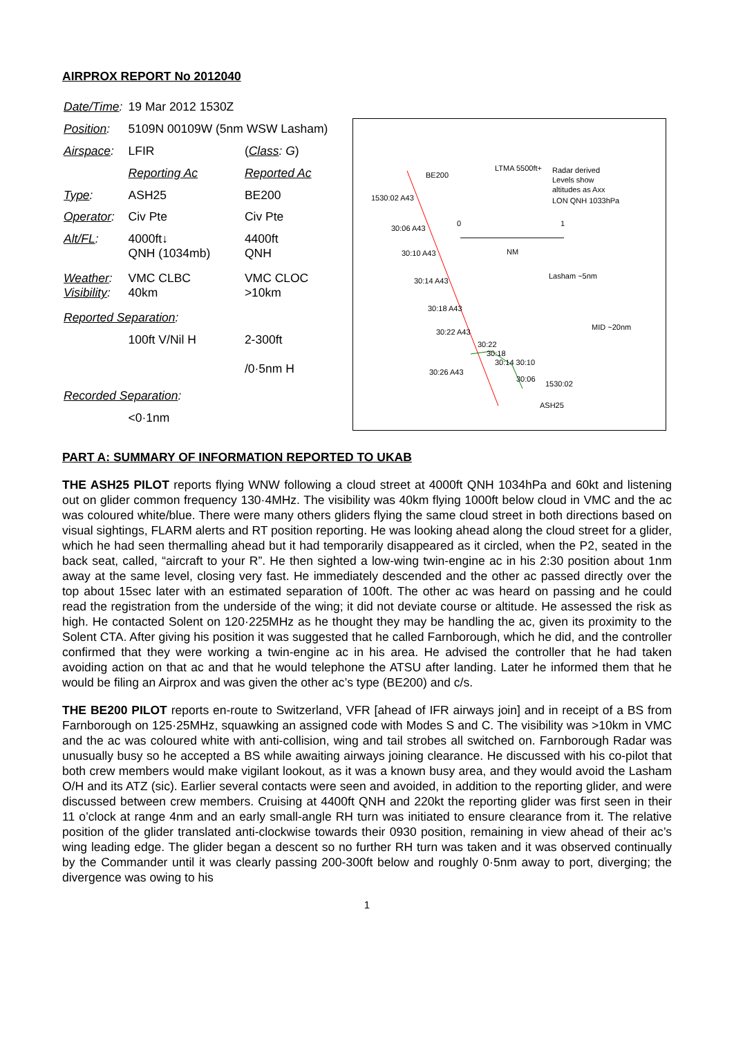AIRPROX REPORT No 2012040
| Date/Time : | 19 Mar 2012 1530Z | |
| Position : | 5109N 00109W (5nm WSW Lasham) | |
| Airspace : | LFIR | ( Class : G ) |
| | Reporting Ac | Reported Ac |
| Type : | ASH25 | BE200 |
| Operator : | Civ Pte | Civ Pte |
| Alt/FL : | 4000ft↓ QNH (1034mb) | 4400ft QNH |
| Weather : Visibility : | VMC CLBC 40km | VMC CLOC >10km |
| Reported Separation : | | |
| | 100ft V/Nil H | 2-300ft /0·5nm H |
| Recorded Separation : | | |
| | <0·1nm | |
BE200
LTMA 5500ft+
Radar derived
Levels show
altitudes as Axx
LON QNH 1033hPa
1530:02 A43
0
1
NM
Lasham ~5nm
MID ~20nm
30:06 A43
30:10 A43
30:14 A43
30:18 A43
30:22 A43
30:26 A43
30:22
30:18
30:14 30:10
30:06
1530:02
ASH25
PART A: SUMMARY OF INFORMATION REPORTED TO UKAB
THE ASH25 PILOT reports flying WNW following a cloud street at 4000ft QNH 1034hPa and 60kt and listening out on glider common frequency 130·4MHz. The visibility was 40km flying 1000ft below cloud in VMC and the ac was coloured white/blue. There were many others gliders flying the same cloud street in both directions based on visual sightings, FLARM alerts and RT position reporting. He was looking ahead along the cloud street for a glider, which he had seen thermalling ahead but it had temporarily disappeared as it circled, when the P2, seated in the back seat, called, “aircraft to your R”. He then sighted a low-wing twin-engine ac in his 2:30 position about 1nm away at the same level, closing very fast. He immediately descended and the other ac passed directly over the top about 15sec later with an estimated separation of 100ft. The other ac was heard on passing and he could read the registration from the underside of the wing; it did not deviate course or altitude. He assessed the risk as high. He contacted Solent on 120·225MHz as he thought they may be handling the ac, given its proximity to the Solent CTA. After giving his position it was suggested that he called Farnborough, which he did, and the controller confirmed that they were working a twin-engine ac in his area. He advised the controller that he had taken avoiding action on that ac and that he would telephone the ATSU after landing. Later he informed them that he would be filing an Airprox and was given the other ac’s type (BE200) and c/s.
THE BE200 PILOT reports en-route to Switzerland, VFR [ahead of IFR airways join] and in receipt of a BS from Farnborough on 125·25MHz, squawking an assigned code with Modes S and C. The visibility was >10km in VMC and the ac was coloured white with anti-collision, wing and tail strobes all switched on. Farnborough Radar was unusually busy so he accepted a BS while awaiting airways joining clearance. He discussed with his co-pilot that both crew members would make vigilant lookout, as it was a known busy area, and they would avoid the Lasham O/H and its ATZ (sic). Earlier several contacts were seen and avoided, in addition to the reporting glider, and were discussed between crew members. Cruising at 4400ft QNH and 220kt the reporting glider was first seen in their 11 o’clock at range 4nm and an early small-angle RH turn was initiated to ensure clearance from it. The relative position of the glider translated anti-clockwise towards their 0930 position, remaining in view ahead of their ac’s wing leading edge. The glider began a descent so no further RH turn was taken and it was observed continually by the Commander until it was clearly passing 200-300ft below and roughly 0·5nm away to port, diverging; the divergence was owing to his
1